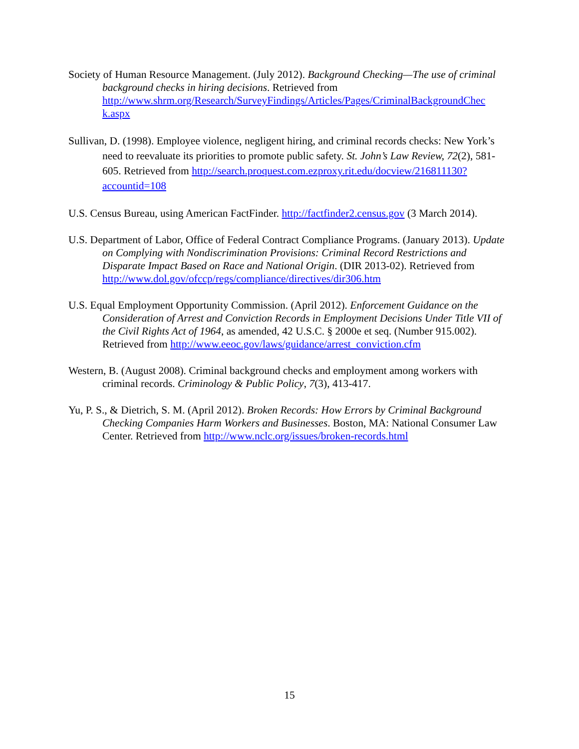Society of Human Resource Management. (July 2012). Background Checking—The use of criminal background checks in hiring decisions. Retrieved from http://www.shrm.org/Research/SurveyFindings/Articles/Pages/CriminalBackgroundChec k.aspx
Sullivan, D. (1998). Employee violence, negligent hiring, and criminal records checks: New York’s need to reevaluate its priorities to promote public safety. St. John’s Law Review, 72(2), 581-605. Retrieved from http://search.proquest.com.ezproxy.rit.edu/docview/216811130?accountid=108
U.S. Census Bureau, using American FactFinder. http://factfinder2.census.gov (3 March 2014).
U.S. Department of Labor, Office of Federal Contract Compliance Programs. (January 2013). Update on Complying with Nondiscrimination Provisions: Criminal Record Restrictions and Disparate Impact Based on Race and National Origin. (DIR 2013-02). Retrieved from http://www.dol.gov/ofccp/regs/compliance/directives/dir306.htm
U.S. Equal Employment Opportunity Commission. (April 2012). Enforcement Guidance on the Consideration of Arrest and Conviction Records in Employment Decisions Under Title VII of the Civil Rights Act of 1964, as amended, 42 U.S.C. § 2000e et seq. (Number 915.002). Retrieved from http://www.eeoc.gov/laws/guidance/arrest_conviction.cfm
Western, B. (August 2008). Criminal background checks and employment among workers with criminal records. Criminology & Public Policy, 7(3), 413-417.
Yu, P. S., & Dietrich, S. M. (April 2012). Broken Records: How Errors by Criminal Background Checking Companies Harm Workers and Businesses. Boston, MA: National Consumer Law Center. Retrieved from http://www.nclc.org/issues/broken-records.html
15